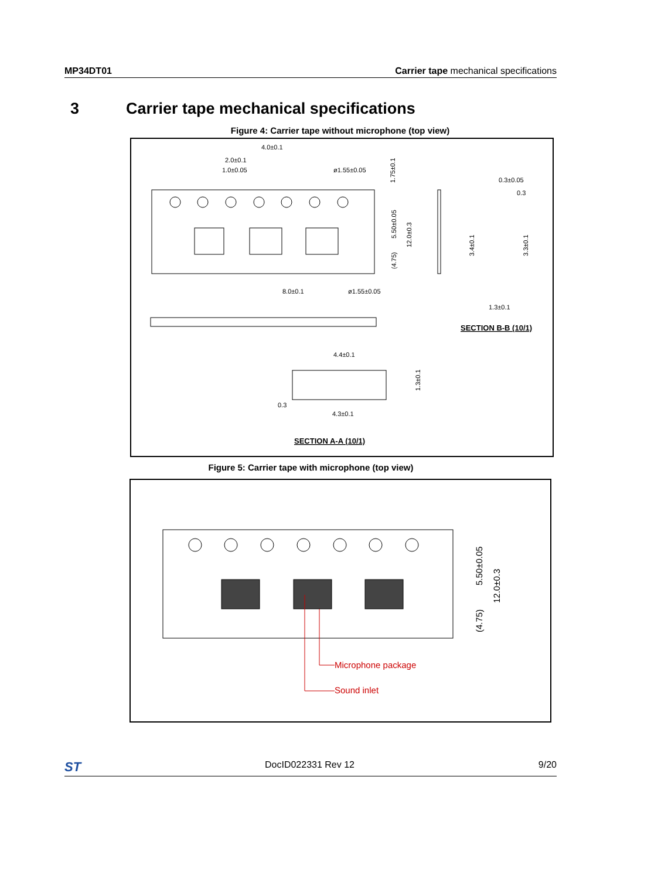MP34DT01 Carrier tape mechanical specifications
3 Carrier tape mechanical specifications
Figure 4: Carrier tape without microphone (top view)
4.0±0.1
2.0±0.1
1.0±0.05
ø1.55±0.05
8.0±0.1
ø1.55±0.05
0.3±0.05
0.3
1.3±0.1
4.4±0.1
4.3±0.1
0.3
1.75±0.1
5.50±0.05
(4.75)
12.0±0.3
3.4±0.1
3.3±0.1
1.3±0.1
SECTION B-B (10/1)
SECTION A-A (10/1)
Figure 5: Carrier tape with microphone (top view)
Microphone package
Sound inlet
5.50±0.05
(4.75)
12.0±0.3
ST DocID022331 Rev 12 9/20